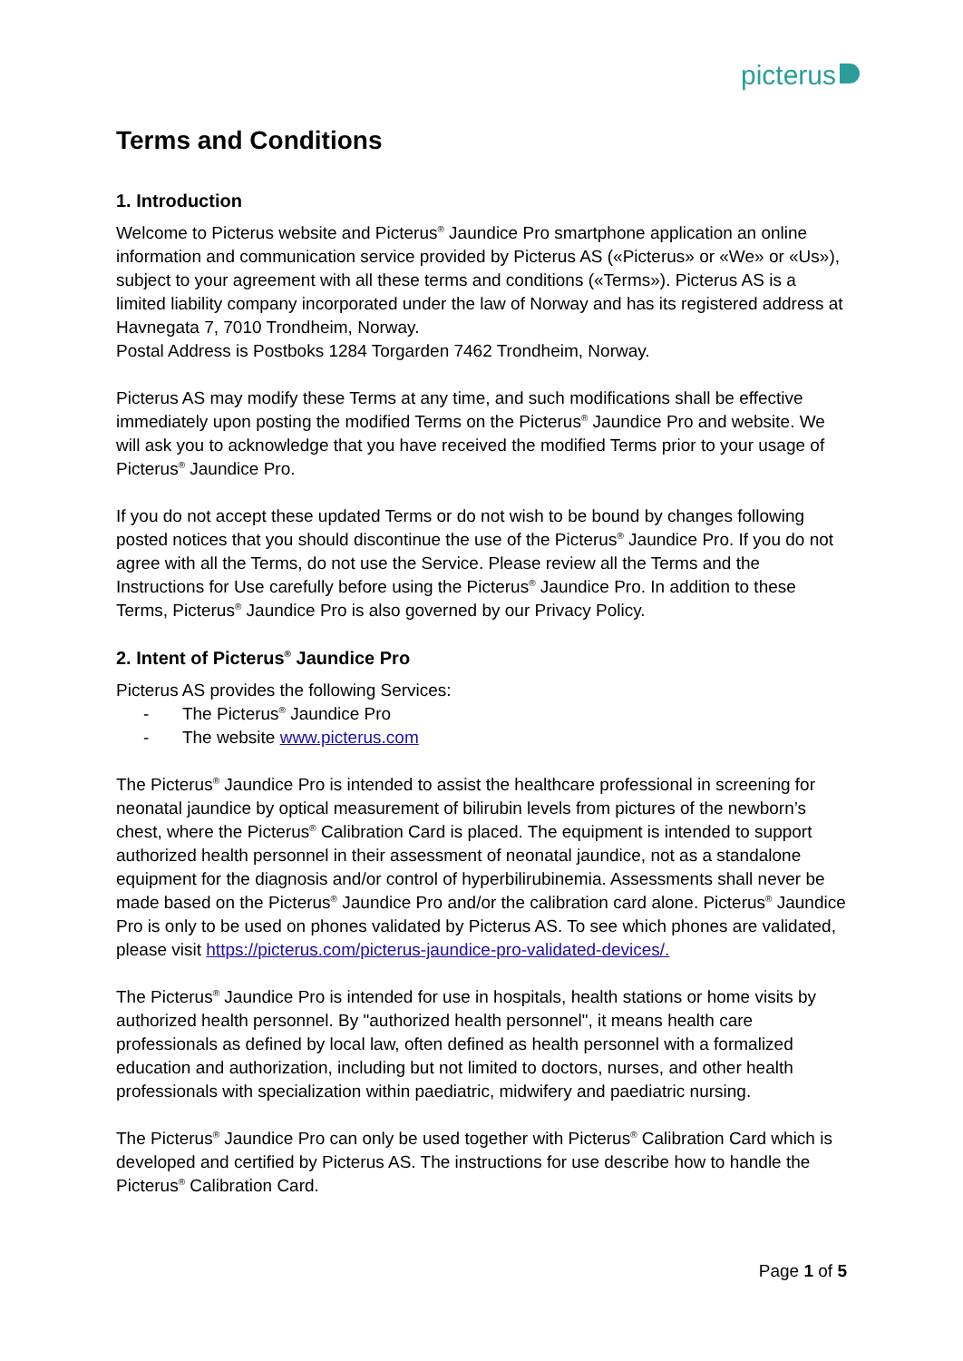picterus
Terms and Conditions
1. Introduction
Welcome to Picterus website and Picterus<sup>®</sup> Jaundice Pro smartphone application an online information and communication service provided by Picterus AS («Picterus» or «We» or «Us»), subject to your agreement with all these terms and conditions («Terms»). Picterus AS is a limited liability company incorporated under the law of Norway and has its registered address at Havnegata 7, 7010 Trondheim, Norway.
Postal Address is Postboks 1284 Torgarden 7462 Trondheim, Norway.
Picterus AS may modify these Terms at any time, and such modifications shall be effective immediately upon posting the modified Terms on the Picterus<sup>®</sup> Jaundice Pro and website. We will ask you to acknowledge that you have received the modified Terms prior to your usage of Picterus<sup>®</sup> Jaundice Pro.
If you do not accept these updated Terms or do not wish to be bound by changes following posted notices that you should discontinue the use of the Picterus<sup>®</sup> Jaundice Pro. If you do not agree with all the Terms, do not use the Service. Please review all the Terms and the Instructions for Use carefully before using the Picterus<sup>®</sup> Jaundice Pro. In addition to these Terms, Picterus<sup>®</sup> Jaundice Pro is also governed by our Privacy Policy.
2. Intent of Picterus<sup>®</sup> Jaundice Pro
Picterus AS provides the following Services:
- The Picterus<sup>®</sup> Jaundice Pro
- The website www.picterus.com
The Picterus<sup>®</sup> Jaundice Pro is intended to assist the healthcare professional in screening for neonatal jaundice by optical measurement of bilirubin levels from pictures of the newborn’s chest, where the Picterus<sup>®</sup> Calibration Card is placed. The equipment is intended to support authorized health personnel in their assessment of neonatal jaundice, not as a standalone equipment for the diagnosis and/or control of hyperbilirubinemia. Assessments shall never be made based on the Picterus<sup>®</sup> Jaundice Pro and/or the calibration card alone. Picterus<sup>®</sup> Jaundice Pro is only to be used on phones validated by Picterus AS. To see which phones are validated, please visit https://picterus.com/picterus-jaundice-pro-validated-devices/.
The Picterus<sup>®</sup> Jaundice Pro is intended for use in hospitals, health stations or home visits by authorized health personnel. By "authorized health personnel", it means health care professionals as defined by local law, often defined as health personnel with a formalized education and authorization, including but not limited to doctors, nurses, and other health professionals with specialization within paediatric, midwifery and paediatric nursing.
The Picterus<sup>®</sup> Jaundice Pro can only be used together with Picterus<sup>®</sup> Calibration Card which is developed and certified by Picterus AS. The instructions for use describe how to handle the Picterus<sup>®</sup> Calibration Card.
Page 1 of 5